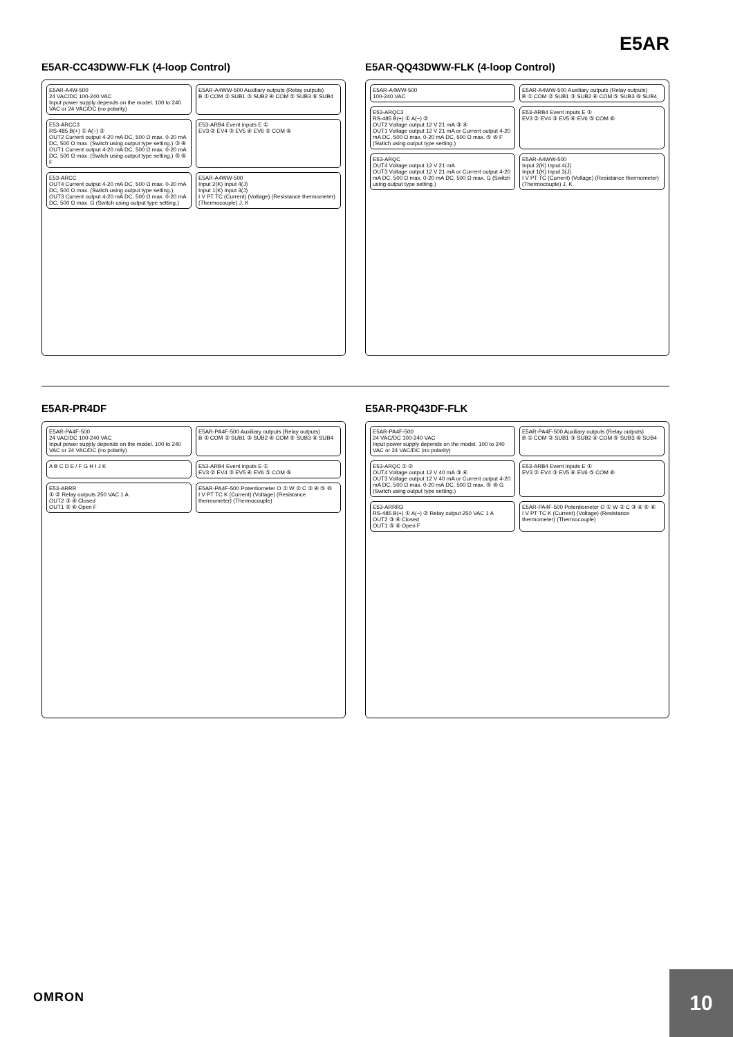E5AR
E5AR-CC43DWW-FLK (4-loop Control)
E5AR-A4W-500
24 VAC/DC 100-240 VAC
Input power supply depends on the model. 100 to 240 VAC or 24 VAC/DC (no polarity)
E5AR-A4WW-500 Auxiliary outputs (Relay outputs)
B ① COM ② SUB1 ③ SUB2 ④ COM ⑤ SUB3 ⑥ SUB4
E53-ARCC3
RS-485 B(+) ① A(−) ②
OUT2 Current output 4-20 mA DC, 500 Ω max. 0-20 mA DC, 500 Ω max. (Switch using output type setting.) ③ ④
OUT1 Current output 4-20 mA DC, 500 Ω max. 0-20 mA DC, 500 Ω max. (Switch using output type setting.) ⑤ ⑥ F
E53-ARB4 Event inputs E ①
EV3 ② EV4 ③ EV5 ④ EV6 ⑤ COM ⑥
E53-ARCC
OUT4 Current output 4-20 mA DC, 500 Ω max. 0-20 mA DC, 500 Ω max. (Switch using output type setting.)
OUT3 Current output 4-20 mA DC, 500 Ω max. 0-20 mA DC, 500 Ω max. G (Switch using output type setting.)
E5AR-A4WW-500
Input 2(K) Input 4(J)
Input 1(K) Input 3(J)
I V PT TC (Current) (Voltage) (Resistance thermometer) (Thermocouple) J, K
E5AR-QQ43DWW-FLK (4-loop Control)
E5AR-A4WW-500
100-240 VAC
E5AR-A4WW-500 Auxiliary outputs (Relay outputs)
B ① COM ② SUB1 ③ SUB2 ④ COM ⑤ SUB3 ⑥ SUB4
E53-ARQC3
RS-485 B(+) ① A(−) ②
OUT2 Voltage output 12 V 21 mA ③ ④
OUT1 Voltage output 12 V 21 mA or Current output 4-20 mA DC, 500 Ω max. 0-20 mA DC, 500 Ω max. ⑤ ⑥ F (Switch using output type setting.)
E53-ARB4 Event inputs E ①
EV3 ② EV4 ③ EV5 ④ EV6 ⑤ COM ⑥
E53-ARQC
OUT4 Voltage output 12 V 21 mA
OUT3 Voltage output 12 V 21 mA or Current output 4-20 mA DC, 500 Ω max. 0-20 mA DC, 500 Ω max. G (Switch using output type setting.)
E5AR-A4WW-500
Input 2(K) Input 4(J)
Input 1(K) Input 3(J)
I V PT TC (Current) (Voltage) (Resistance thermometer) (Thermocouple) J, K
E5AR-PR4DF
E5AR-PA4F-500
24 VAC/DC 100-240 VAC
Input power supply depends on the model. 100 to 240 VAC or 24 VAC/DC (no polarity)
E5AR-PA4F-500 Auxiliary outputs (Relay outputs)
B ① COM ② SUB1 ③ SUB2 ④ COM ⑤ SUB3 ⑥ SUB4
A B C D E / F G H I J K
E53-ARB4 Event inputs E ①
EV3 ② EV4 ③ EV5 ④ EV6 ⑤ COM ⑥
E53-ARRR
① ② Relay outputs 250 VAC 1 A
OUT2 ③ ④ Closed
OUT1 ⑤ ⑥ Open F
E5AR-PA4F-500 Potentiometer O ① W ② C ③ ④ ⑤ ⑥
I V PT TC K (Current) (Voltage) (Resistance thermometer) (Thermocouple)
E5AR-PRQ43DF-FLK
E5AR-PA4F-500
24 VAC/DC 100-240 VAC
Input power supply depends on the model. 100 to 240 VAC or 24 VAC/DC (no polarity)
E5AR-PA4F-500 Auxiliary outputs (Relay outputs)
B ① COM ② SUB1 ③ SUB2 ④ COM ⑤ SUB3 ⑥ SUB4
E53-ARQC ① ②
OUT4 Voltage output 12 V 40 mA ③ ④
OUT3 Voltage output 12 V 40 mA or Current output 4-20 mA DC, 500 Ω max. 0-20 mA DC, 500 Ω max. ⑤ ⑥ G (Switch using output type setting.)
E53-ARB4 Event inputs E ①
EV3 ② EV4 ③ EV5 ④ EV6 ⑤ COM ⑥
E53-ARRR3
RS-485 B(+) ① A(−) ② Relay output 250 VAC 1 A
OUT2 ③ ④ Closed
OUT1 ⑤ ⑥ Open F
E5AR-PA4F-500 Potentiometer O ① W ② C ③ ④ ⑤ ⑥
I V PT TC K (Current) (Voltage) (Resistance thermometer) (Thermocouple)
OMRON
10